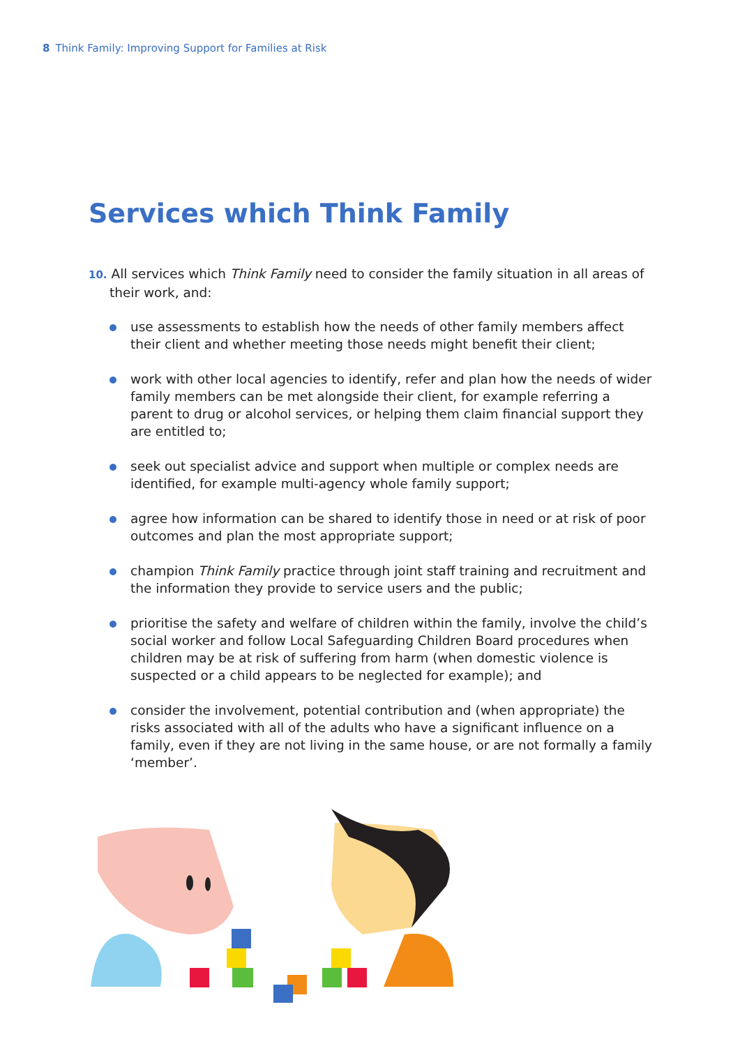8 Think Family: Improving Support for Families at Risk
Services which Think Family
10. All services which Think Family need to consider the family situation in all areas of their work, and:
use assessments to establish how the needs of other family members affect their client and whether meeting those needs might benefit their client;
work with other local agencies to identify, refer and plan how the needs of wider family members can be met alongside their client, for example referring a parent to drug or alcohol services, or helping them claim financial support they are entitled to;
seek out specialist advice and support when multiple or complex needs are identified, for example multi-agency whole family support;
agree how information can be shared to identify those in need or at risk of poor outcomes and plan the most appropriate support;
champion Think Family practice through joint staff training and recruitment and the information they provide to service users and the public;
prioritise the safety and welfare of children within the family, involve the child’s social worker and follow Local Safeguarding Children Board procedures when children may be at risk of suffering from harm (when domestic violence is suspected or a child appears to be neglected for example); and
consider the involvement, potential contribution and (when appropriate) the risks associated with all of the adults who have a significant influence on a family, even if they are not living in the same house, or are not formally a family ‘member’.